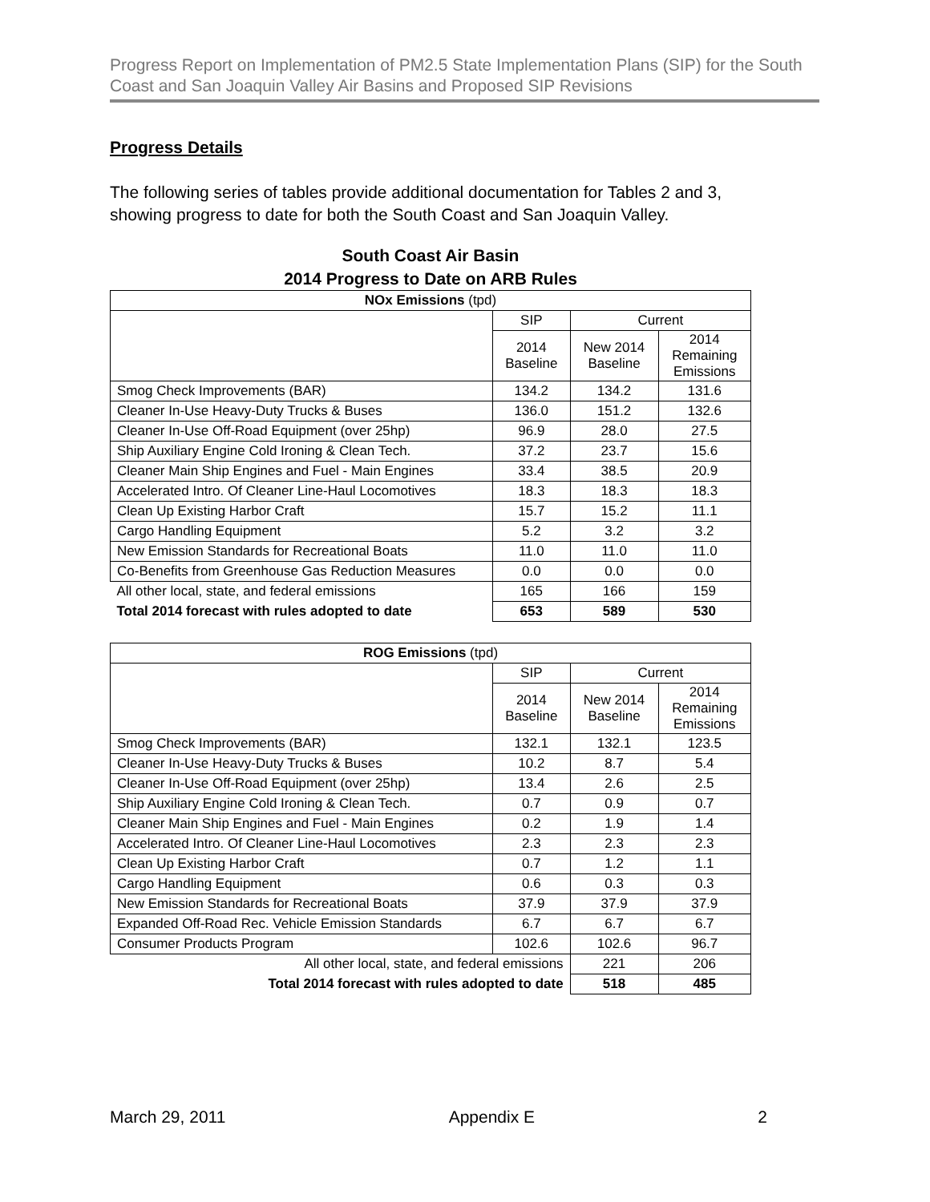Progress Report on Implementation of PM2.5 State Implementation Plans (SIP) for the South Coast and San Joaquin Valley Air Basins and Proposed SIP Revisions
Progress Details
The following series of tables provide additional documentation for Tables 2 and 3, showing progress to date for both the South Coast and San Joaquin Valley.
South Coast Air Basin
2014 Progress to Date on ARB Rules
| NOx Emissions (tpd) | | | |
| --- | --- | --- | --- |
| | SIP | Current | |
| | 2014 Baseline | New 2014 Baseline | 2014 Remaining Emissions |
| Smog Check Improvements (BAR) | 134.2 | 134.2 | 131.6 |
| Cleaner In-Use Heavy-Duty Trucks & Buses | 136.0 | 151.2 | 132.6 |
| Cleaner In-Use Off-Road Equipment (over 25hp) | 96.9 | 28.0 | 27.5 |
| Ship Auxiliary Engine Cold Ironing & Clean Tech. | 37.2 | 23.7 | 15.6 |
| Cleaner Main Ship Engines and Fuel - Main Engines | 33.4 | 38.5 | 20.9 |
| Accelerated Intro. Of Cleaner Line-Haul Locomotives | 18.3 | 18.3 | 18.3 |
| Clean Up Existing Harbor Craft | 15.7 | 15.2 | 11.1 |
| Cargo Handling Equipment | 5.2 | 3.2 | 3.2 |
| New Emission Standards for Recreational Boats | 11.0 | 11.0 | 11.0 |
| Co-Benefits from Greenhouse Gas Reduction Measures | 0.0 | 0.0 | 0.0 |
| All other local, state, and federal emissions | 165 | 166 | 159 |
| Total 2014 forecast with rules adopted to date | 653 | 589 | 530 |
| ROG Emissions (tpd) | | | |
| --- | --- | --- | --- |
| | SIP | Current | |
| | 2014 Baseline | New 2014 Baseline | 2014 Remaining Emissions |
| Smog Check Improvements (BAR) | 132.1 | 132.1 | 123.5 |
| Cleaner In-Use Heavy-Duty Trucks & Buses | 10.2 | 8.7 | 5.4 |
| Cleaner In-Use Off-Road Equipment (over 25hp) | 13.4 | 2.6 | 2.5 |
| Ship Auxiliary Engine Cold Ironing & Clean Tech. | 0.7 | 0.9 | 0.7 |
| Cleaner Main Ship Engines and Fuel - Main Engines | 0.2 | 1.9 | 1.4 |
| Accelerated Intro. Of Cleaner Line-Haul Locomotives | 2.3 | 2.3 | 2.3 |
| Clean Up Existing Harbor Craft | 0.7 | 1.2 | 1.1 |
| Cargo Handling Equipment | 0.6 | 0.3 | 0.3 |
| New Emission Standards for Recreational Boats | 37.9 | 37.9 | 37.9 |
| Expanded Off-Road Rec. Vehicle Emission Standards | 6.7 | 6.7 | 6.7 |
| Consumer Products Program | 102.6 | 102.6 | 96.7 |
| All other local, state, and federal emissions | | 221 | 206 |
| Total 2014 forecast with rules adopted to date | | 518 | 485 |
March 29, 2011 Appendix E 2